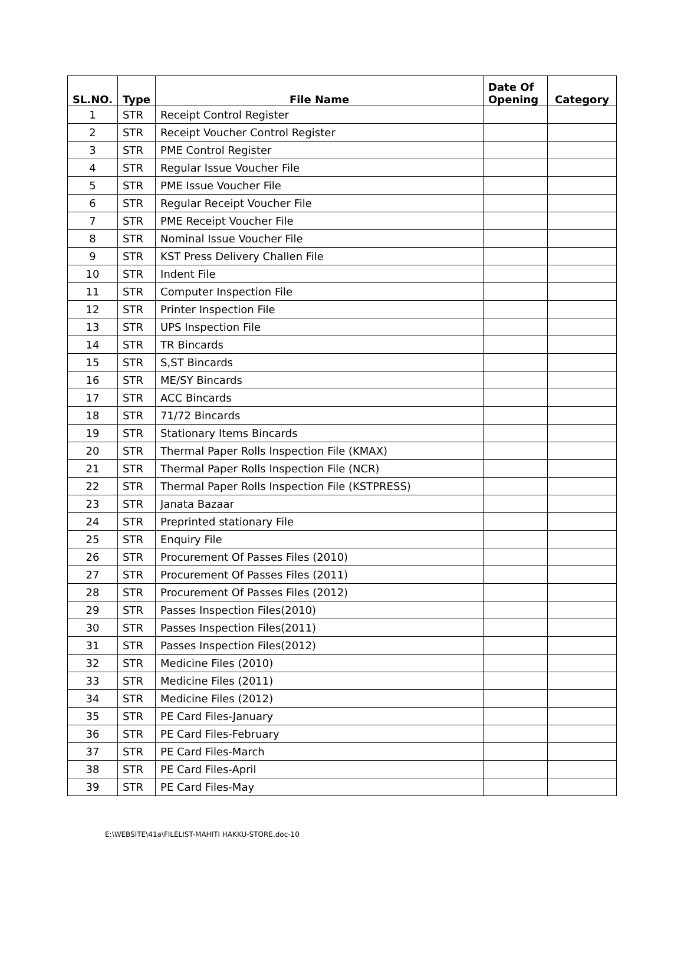| SL.NO. | Type | File Name | Date Of Opening | Category |
| --- | --- | --- | --- | --- |
| 1 | STR | Receipt Control Register | | |
| 2 | STR | Receipt Voucher Control Register | | |
| 3 | STR | PME Control Register | | |
| 4 | STR | Regular Issue Voucher File | | |
| 5 | STR | PME Issue Voucher File | | |
| 6 | STR | Regular Receipt Voucher File | | |
| 7 | STR | PME Receipt Voucher File | | |
| 8 | STR | Nominal Issue Voucher File | | |
| 9 | STR | KST Press Delivery Challen File | | |
| 10 | STR | Indent File | | |
| 11 | STR | Computer Inspection File | | |
| 12 | STR | Printer Inspection File | | |
| 13 | STR | UPS Inspection File | | |
| 14 | STR | TR Bincards | | |
| 15 | STR | S,ST Bincards | | |
| 16 | STR | ME/SY Bincards | | |
| 17 | STR | ACC Bincards | | |
| 18 | STR | 71/72 Bincards | | |
| 19 | STR | Stationary Items Bincards | | |
| 20 | STR | Thermal Paper Rolls Inspection File (KMAX) | | |
| 21 | STR | Thermal Paper Rolls Inspection File (NCR) | | |
| 22 | STR | Thermal Paper Rolls Inspection File (KSTPRESS) | | |
| 23 | STR | Janata Bazaar | | |
| 24 | STR | Preprinted stationary File | | |
| 25 | STR | Enquiry File | | |
| 26 | STR | Procurement Of Passes Files (2010) | | |
| 27 | STR | Procurement Of Passes Files (2011) | | |
| 28 | STR | Procurement Of Passes Files (2012) | | |
| 29 | STR | Passes Inspection Files(2010) | | |
| 30 | STR | Passes Inspection Files(2011) | | |
| 31 | STR | Passes Inspection Files(2012) | | |
| 32 | STR | Medicine Files (2010) | | |
| 33 | STR | Medicine Files (2011) | | |
| 34 | STR | Medicine Files (2012) | | |
| 35 | STR | PE Card Files-January | | |
| 36 | STR | PE Card Files-February | | |
| 37 | STR | PE Card Files-March | | |
| 38 | STR | PE Card Files-April | | |
| 39 | STR | PE Card Files-May | | |
E:\WEBSITE\41a\FILELIST-MAHITI HAKKU-STORE.doc-10